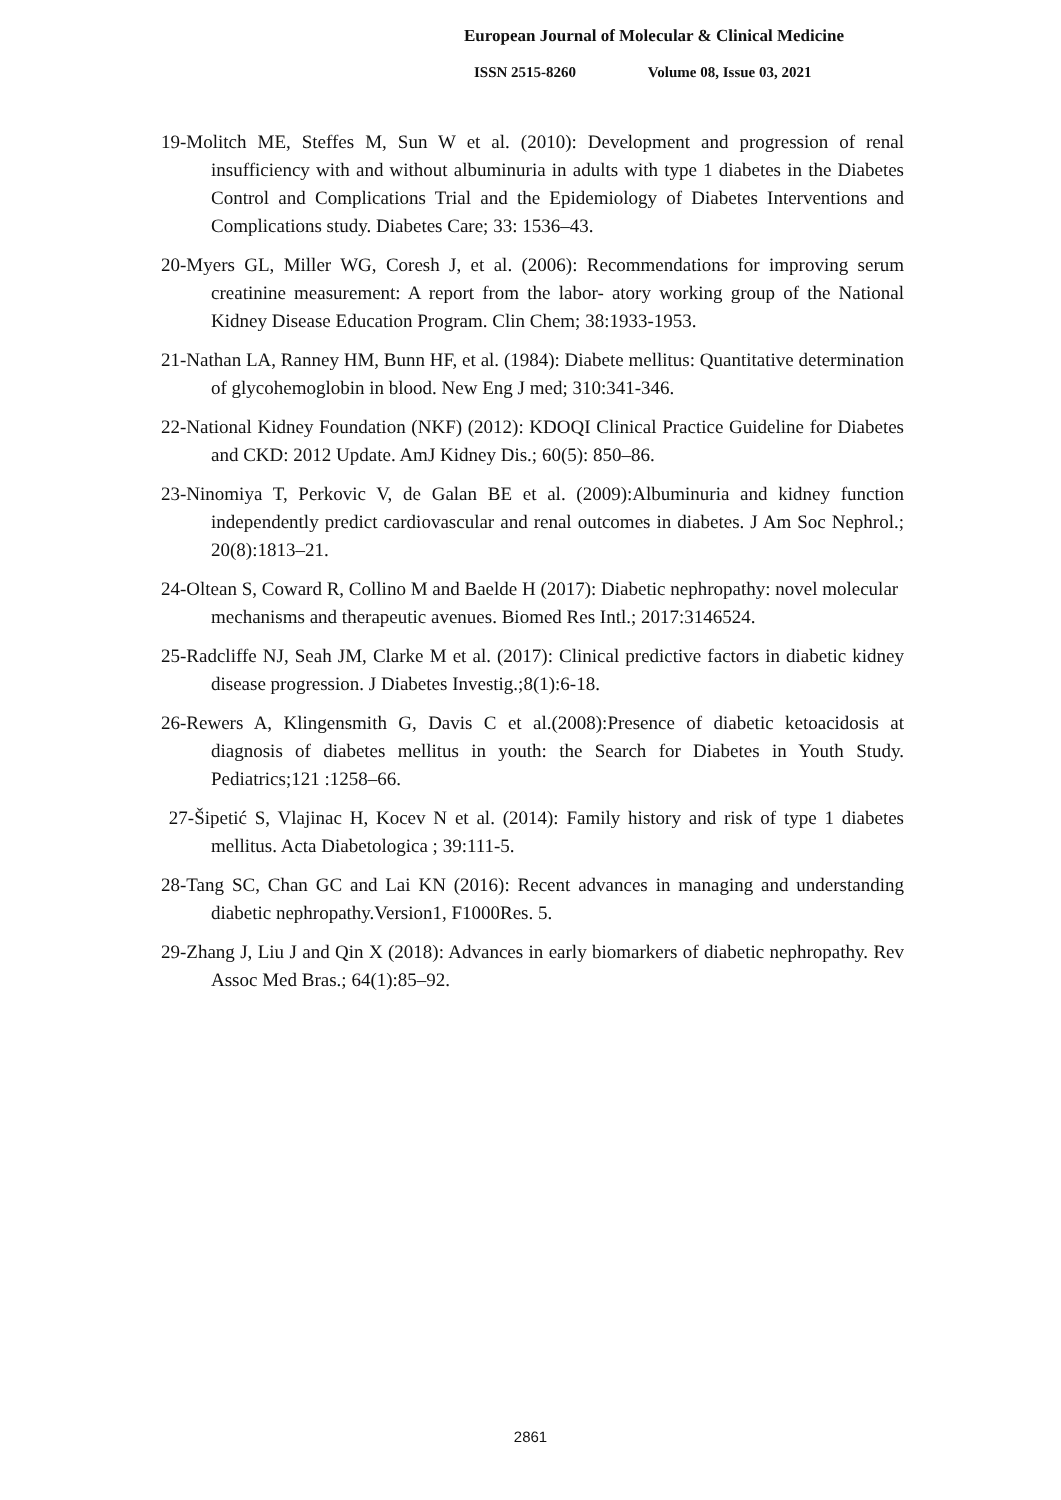European Journal of Molecular & Clinical Medicine
ISSN 2515-8260 Volume 08, Issue 03, 2021
19-Molitch ME, Steffes M, Sun W et al. (2010): Development and progression of renal insufficiency with and without albuminuria in adults with type 1 diabetes in the Diabetes Control and Complications Trial and the Epidemiology of Diabetes Interventions and Complications study. Diabetes Care; 33: 1536–43.
20-Myers GL, Miller WG, Coresh J, et al. (2006): Recommendations for improving serum creatinine measurement: A report from the labor- atory working group of the National Kidney Disease Education Program. Clin Chem; 38:1933-1953.
21-Nathan LA, Ranney HM, Bunn HF, et al. (1984): Diabete mellitus: Quantitative determination of glycohemoglobin in blood. New Eng J med; 310:341-346.
22-National Kidney Foundation (NKF) (2012): KDOQI Clinical Practice Guideline for Diabetes and CKD: 2012 Update. AmJ Kidney Dis.; 60(5): 850–86.
23-Ninomiya T, Perkovic V, de Galan BE et al. (2009):Albuminuria and kidney function independently predict cardiovascular and renal outcomes in diabetes. J Am Soc Nephrol.; 20(8):1813–21.
24-Oltean S, Coward R, Collino M and Baelde H (2017): Diabetic nephropathy: novel molecular mechanisms and therapeutic avenues. Biomed Res Intl.; 2017:3146524.
25-Radcliffe NJ, Seah JM, Clarke M et al. (2017): Clinical predictive factors in diabetic kidney disease progression. J Diabetes Investig.;8(1):6-18.
26-Rewers A, Klingensmith G, Davis C et al.(2008):Presence of diabetic ketoacidosis at diagnosis of diabetes mellitus in youth: the Search for Diabetes in Youth Study. Pediatrics;121 :1258–66.
27-Šipetić S, Vlajinac H, Kocev N et al. (2014): Family history and risk of type 1 diabetes mellitus. Acta Diabetologica ; 39:111-5.
28-Tang SC, Chan GC and Lai KN (2016): Recent advances in managing and understanding diabetic nephropathy.Version1, F1000Res. 5.
29-Zhang J, Liu J and Qin X (2018): Advances in early biomarkers of diabetic nephropathy. Rev Assoc Med Bras.; 64(1):85–92.
2861